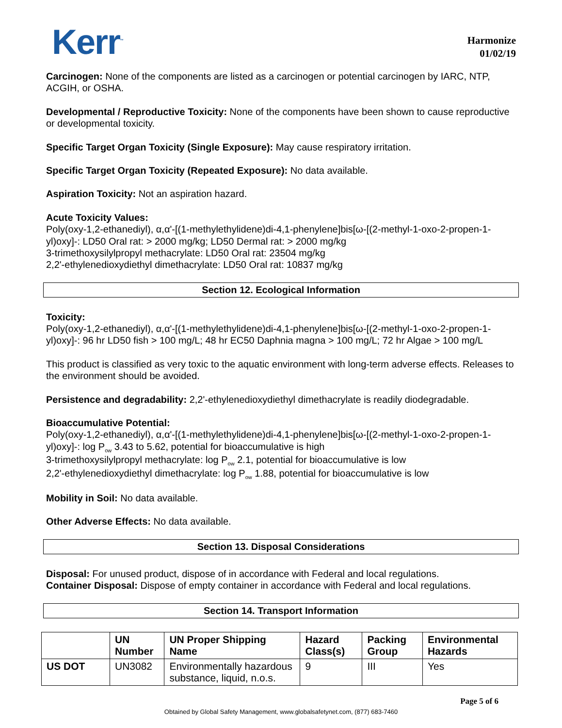Kerr<sup>™</sup>
Harmonize
01/02/19
Carcinogen: None of the components are listed as a carcinogen or potential carcinogen by IARC, NTP, ACGIH, or OSHA.
Developmental / Reproductive Toxicity: None of the components have been shown to cause reproductive or developmental toxicity.
Specific Target Organ Toxicity (Single Exposure): May cause respiratory irritation.
Specific Target Organ Toxicity (Repeated Exposure): No data available.
Aspiration Toxicity: Not an aspiration hazard.
Acute Toxicity Values:
Poly(oxy-1,2-ethanediyl), α,α'-[(1-methylethylidene)di-4,1-phenylene]bis[ω-[(2-methyl-1-oxo-2-propen-1-yl)oxy]-: LD50 Oral rat: > 2000 mg/kg; LD50 Dermal rat: > 2000 mg/kg
3-trimethoxysilylpropyl methacrylate: LD50 Oral rat: 23504 mg/kg
2,2'-ethylenedioxydiethyl dimethacrylate: LD50 Oral rat: 10837 mg/kg
Section 12. Ecological Information
Toxicity:
Poly(oxy-1,2-ethanediyl), α,α'-[(1-methylethylidene)di-4,1-phenylene]bis[ω-[(2-methyl-1-oxo-2-propen-1-yl)oxy]-: 96 hr LD50 fish > 100 mg/L; 48 hr EC50 Daphnia magna > 100 mg/L; 72 hr Algae > 100 mg/L
This product is classified as very toxic to the aquatic environment with long-term adverse effects. Releases to the environment should be avoided.
Persistence and degradability: 2,2'-ethylenedioxydiethyl dimethacrylate is readily diodegradable.
Bioaccumulative Potential:
Poly(oxy-1,2-ethanediyl), α,α'-[(1-methylethylidene)di-4,1-phenylene]bis[ω-[(2-methyl-1-oxo-2-propen-1-yl)oxy]-: log P<sub>ow</sub> 3.43 to 5.62, potential for bioaccumulative is high
3-trimethoxysilylpropyl methacrylate: log P<sub>ow</sub> 2.1, potential for bioaccumulative is low
2,2'-ethylenedioxydiethyl dimethacrylate: log P<sub>ow</sub> 1.88, potential for bioaccumulative is low
Mobility in Soil: No data available.
Other Adverse Effects: No data available.
Section 13. Disposal Considerations
Disposal: For unused product, dispose of in accordance with Federal and local regulations.
Container Disposal: Dispose of empty container in accordance with Federal and local regulations.
Section 14. Transport Information
| | UN Number | UN Proper Shipping Name | Hazard Class(s) | Packing Group | Environmental Hazards |
| --- | --- | --- | --- | --- | --- |
| US DOT | UN3082 | Environmentally hazardous substance, liquid, n.o.s. | 9 | III | Yes |
Page 5 of 6
Obtained by Global Safety Management, www.globalsafetynet.com, (877) 683-7460